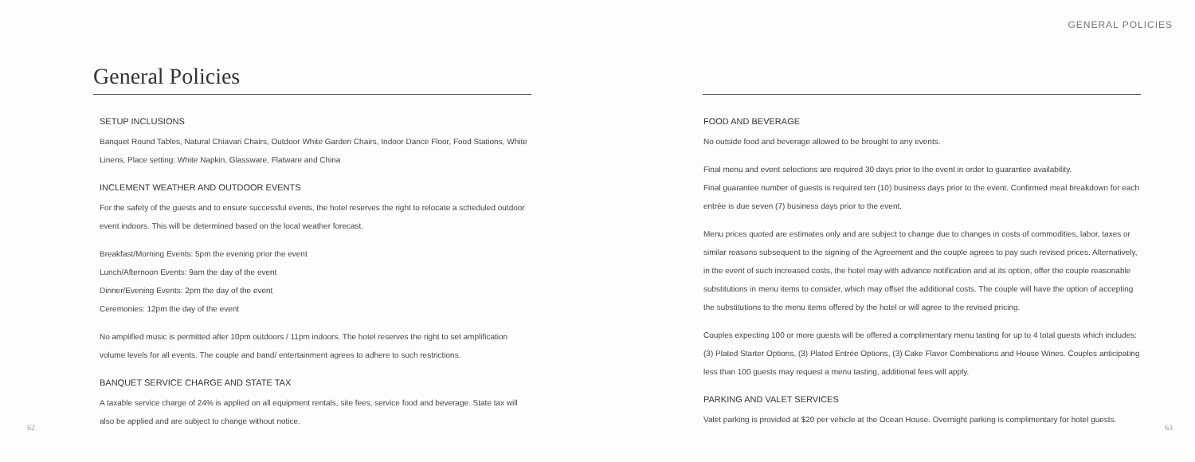GENERAL POLICIES
General Policies
SETUP INCLUSIONS
Banquet Round Tables, Natural Chiavari Chairs, Outdoor White Garden Chairs, Indoor Dance Floor, Food Stations, White Linens, Place setting: White Napkin, Glassware, Flatware and China
INCLEMENT WEATHER AND OUTDOOR EVENTS
For the safety of the guests and to ensure successful events, the hotel reserves the right to relocate a scheduled outdoor event indoors. This will be determined based on the local weather forecast.
Breakfast/Morning Events: 5pm the evening prior the event
Lunch/Afternoon Events: 9am the day of the event
Dinner/Evening Events: 2pm the day of the event
Ceremonies: 12pm the day of the event
No amplified music is permitted after 10pm outdoors / 11pm indoors. The hotel reserves the right to set amplification volume levels for all events. The couple and band/ entertainment agrees to adhere to such restrictions.
BANQUET SERVICE CHARGE AND STATE TAX
A taxable service charge of 24% is applied on all equipment rentals, site fees, service food and beverage. State tax will also be applied and are subject to change without notice.
FOOD AND BEVERAGE
No outside food and beverage allowed to be brought to any events.
Final menu and event selections are required 30 days prior to the event in order to guarantee availability.
Final guarantee number of guests is required ten (10) business days prior to the event. Confirmed meal breakdown for each entrée is due seven (7) business days prior to the event.
Menu prices quoted are estimates only and are subject to change due to changes in costs of commodities, labor, taxes or similar reasons subsequent to the signing of the Agreement and the couple agrees to pay such revised prices. Alternatively, in the event of such increased costs, the hotel may with advance notification and at its option, offer the couple reasonable substitutions in menu items to consider, which may offset the additional costs. The couple will have the option of accepting the substitutions to the menu items offered by the hotel or will agree to the revised pricing.
Couples expecting 100 or more guests will be offered a complimentary menu tasting for up to 4 total guests which includes: (3) Plated Starter Options, (3) Plated Entrée Options, (3) Cake Flavor Combinations and House Wines. Couples anticipating less than 100 guests may request a menu tasting, additional fees will apply.
PARKING AND VALET SERVICES
Valet parking is provided at $20 per vehicle at the Ocean House. Overnight parking is complimentary for hotel guests.
62 63